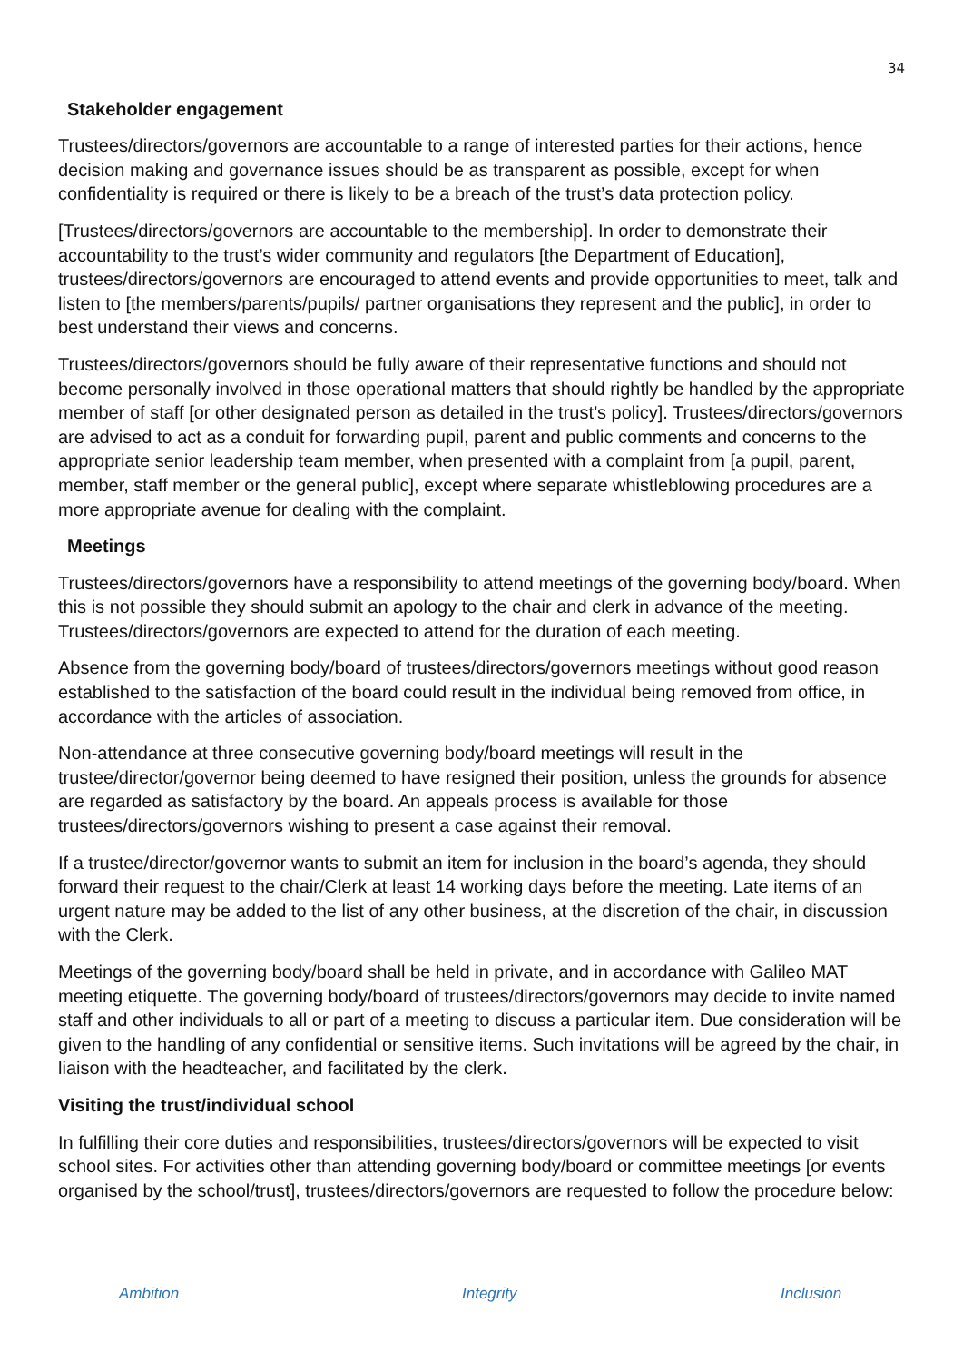34
Stakeholder engagement
Trustees/directors/governors are accountable to a range of interested parties for their actions, hence decision making and governance issues should be as transparent as possible, except for when confidentiality is required or there is likely to be a breach of the trust’s data protection policy.
[Trustees/directors/governors are accountable to the membership]. In order to demonstrate their accountability to the trust’s wider community and regulators [the Department of Education], trustees/directors/governors are encouraged to attend events and provide opportunities to meet, talk and listen to [the members/parents/pupils/ partner organisations they represent and the public], in order to best understand their views and concerns.
Trustees/directors/governors should be fully aware of their representative functions and should not become personally involved in those operational matters that should rightly be handled by the appropriate member of staff [or other designated person as detailed in the trust’s policy]. Trustees/directors/governors are advised to act as a conduit for forwarding pupil, parent and public comments and concerns to the appropriate senior leadership team member, when presented with a complaint from [a pupil, parent, member, staff member or the general public], except where separate whistleblowing procedures are a more appropriate avenue for dealing with the complaint.
Meetings
Trustees/directors/governors have a responsibility to attend meetings of the governing body/board. When this is not possible they should submit an apology to the chair and clerk in advance of the meeting. Trustees/directors/governors are expected to attend for the duration of each meeting.
Absence from the governing body/board of trustees/directors/governors meetings without good reason established to the satisfaction of the board could result in the individual being removed from office, in accordance with the articles of association.
Non-attendance at three consecutive governing body/board meetings will result in the trustee/director/governor being deemed to have resigned their position, unless the grounds for absence are regarded as satisfactory by the board. An appeals process is available for those trustees/directors/governors wishing to present a case against their removal.
If a trustee/director/governor wants to submit an item for inclusion in the board’s agenda, they should forward their request to the chair/Clerk at least 14 working days before the meeting. Late items of an urgent nature may be added to the list of any other business, at the discretion of the chair, in discussion with the Clerk.
Meetings of the governing body/board shall be held in private, and in accordance with Galileo MAT meeting etiquette. The governing body/board of trustees/directors/governors may decide to invite named staff and other individuals to all or part of a meeting to discuss a particular item. Due consideration will be given to the handling of any confidential or sensitive items. Such invitations will be agreed by the chair, in liaison with the headteacher, and facilitated by the clerk.
Visiting the trust/individual school
In fulfilling their core duties and responsibilities, trustees/directors/governors will be expected to visit school sites. For activities other than attending governing body/board or committee meetings [or events organised by the school/trust], trustees/directors/governors are requested to follow the procedure below:
Ambition Integrity Inclusion